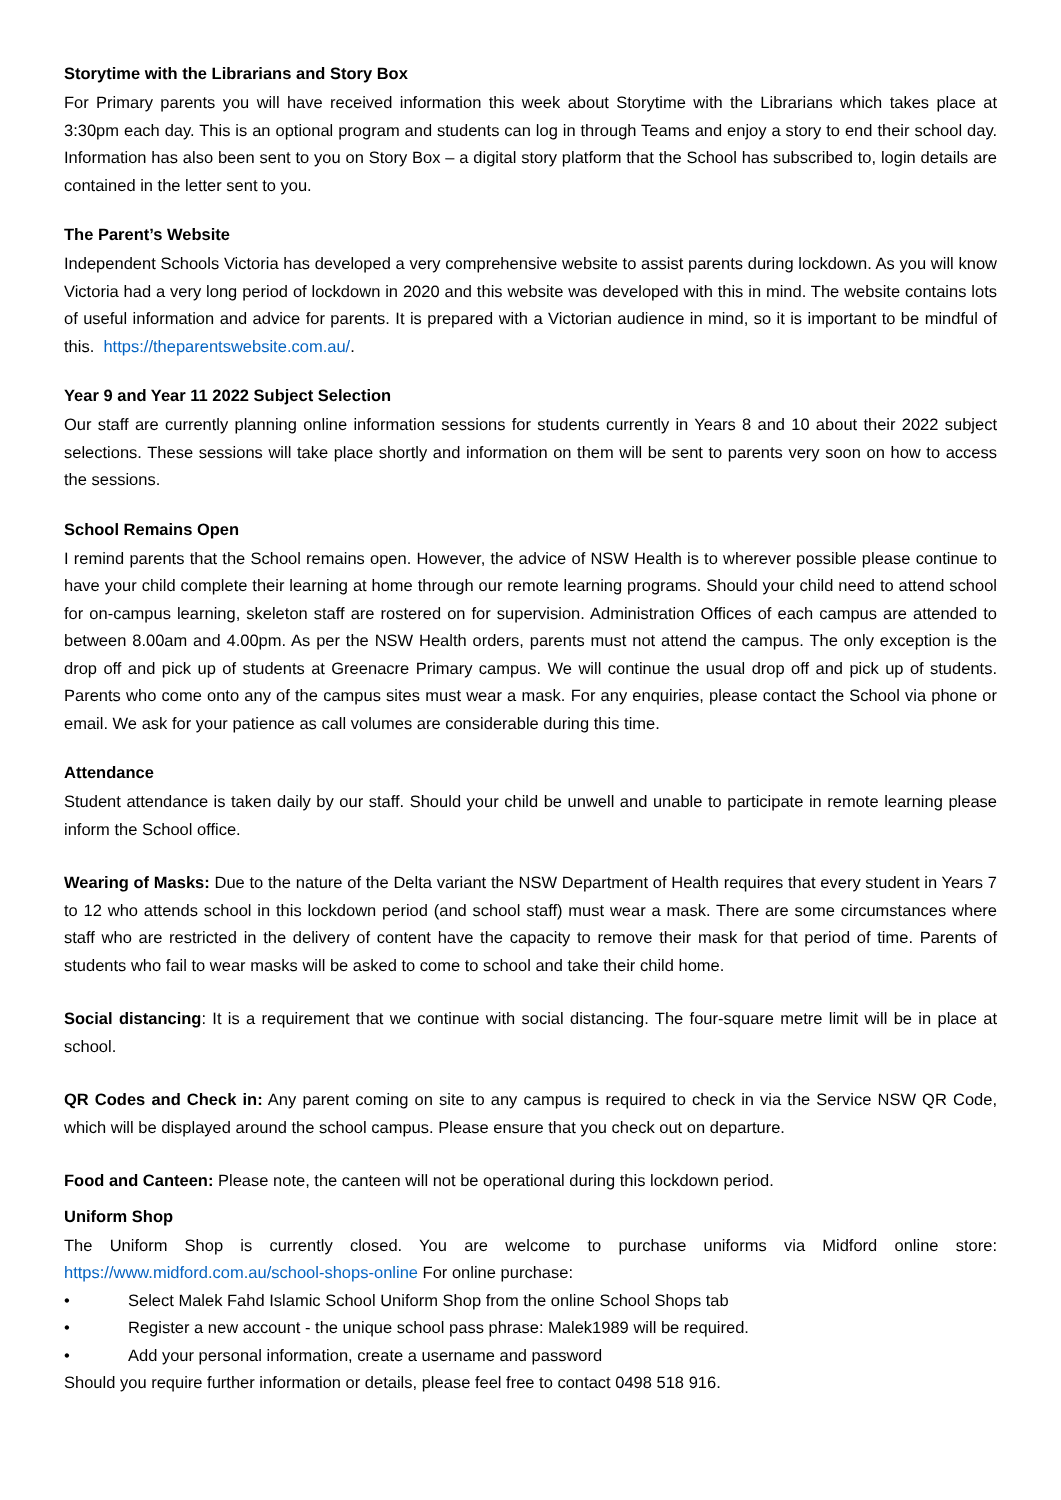Storytime with the Librarians and Story Box
For Primary parents you will have received information this week about Storytime with the Librarians which takes place at 3:30pm each day. This is an optional program and students can log in through Teams and enjoy a story to end their school day. Information has also been sent to you on Story Box – a digital story platform that the School has subscribed to, login details are contained in the letter sent to you.
The Parent’s Website
Independent Schools Victoria has developed a very comprehensive website to assist parents during lockdown. As you will know Victoria had a very long period of lockdown in 2020 and this website was developed with this in mind. The website contains lots of useful information and advice for parents. It is prepared with a Victorian audience in mind, so it is important to be mindful of this. https://theparentswebsite.com.au/.
Year 9 and Year 11 2022 Subject Selection
Our staff are currently planning online information sessions for students currently in Years 8 and 10 about their 2022 subject selections. These sessions will take place shortly and information on them will be sent to parents very soon on how to access the sessions.
School Remains Open
I remind parents that the School remains open. However, the advice of NSW Health is to wherever possible please continue to have your child complete their learning at home through our remote learning programs. Should your child need to attend school for on-campus learning, skeleton staff are rostered on for supervision. Administration Offices of each campus are attended to between 8.00am and 4.00pm. As per the NSW Health orders, parents must not attend the campus. The only exception is the drop off and pick up of students at Greenacre Primary campus. We will continue the usual drop off and pick up of students. Parents who come onto any of the campus sites must wear a mask. For any enquiries, please contact the School via phone or email. We ask for your patience as call volumes are considerable during this time.
Attendance
Student attendance is taken daily by our staff. Should your child be unwell and unable to participate in remote learning please inform the School office.
Wearing of Masks: Due to the nature of the Delta variant the NSW Department of Health requires that every student in Years 7 to 12 who attends school in this lockdown period (and school staff) must wear a mask. There are some circumstances where staff who are restricted in the delivery of content have the capacity to remove their mask for that period of time. Parents of students who fail to wear masks will be asked to come to school and take their child home.
Social distancing: It is a requirement that we continue with social distancing. The four-square metre limit will be in place at school.
QR Codes and Check in: Any parent coming on site to any campus is required to check in via the Service NSW QR Code, which will be displayed around the school campus. Please ensure that you check out on departure.
Food and Canteen: Please note, the canteen will not be operational during this lockdown period.
Uniform Shop
The Uniform Shop is currently closed. You are welcome to purchase uniforms via Midford online store: https://www.midford.com.au/school-shops-online For online purchase:
• Select Malek Fahd Islamic School Uniform Shop from the online School Shops tab
• Register a new account - the unique school pass phrase: Malek1989 will be required.
• Add your personal information, create a username and password
Should you require further information or details, please feel free to contact 0498 518 916.